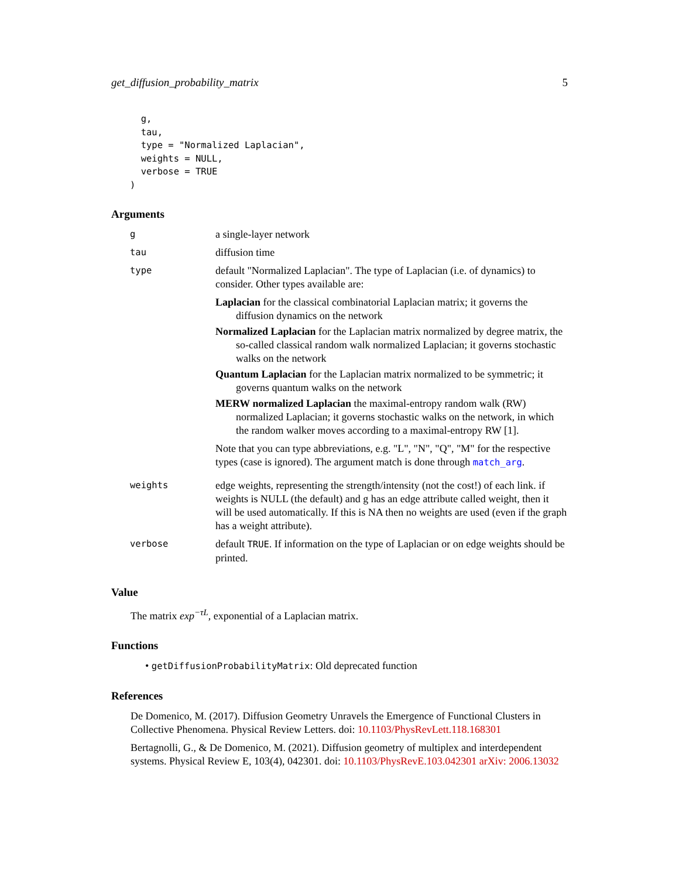get_diffusion_probability_matrix 5
  g,
  tau,
  type = "Normalized Laplacian",
  weights = NULL,
  verbose = TRUE
)
Arguments
| g | a single-layer network |
| tau | diffusion time |
| type | default "Normalized Laplacian". The type of Laplacian (i.e. of dynamics) to consider. Other types available are: Laplacian for the classical combinatorial Laplacian matrix; it governs the diffusion dynamics on the network Normalized Laplacian for the Laplacian matrix normalized by degree matrix, the so-called classical random walk normalized Laplacian; it governs stochastic walks on the network Quantum Laplacian for the Laplacian matrix normalized to be symmetric; it governs quantum walks on the network MERW normalized Laplacian the maximal-entropy random walk (RW) normalized Laplacian; it governs stochastic walks on the network, in which the random walker moves according to a maximal-entropy RW [1]. Note that you can type abbreviations, e.g. "L", "N", "Q", "M" for the respective types (case is ignored). The argument match is done through match_arg . |
| weights | edge weights, representing the strength/intensity (not the cost!) of each link. if weights is NULL (the default) and g has an edge attribute called weight, then it will be used automatically. If this is NA then no weights are used (even if the graph has a weight attribute). |
| verbose | default TRUE . If information on the type of Laplacian or on edge weights should be printed. |
Value
The matrix exp<sup>−τL</sup>, exponential of a Laplacian matrix.
Functions
• getDiffusionProbabilityMatrix: Old deprecated function
References
De Domenico, M. (2017). Diffusion Geometry Unravels the Emergence of Functional Clusters in Collective Phenomena. Physical Review Letters. doi: 10.1103/PhysRevLett.118.168301
Bertagnolli, G., & De Domenico, M. (2021). Diffusion geometry of multiplex and interdependent systems. Physical Review E, 103(4), 042301. doi: 10.1103/PhysRevE.103.042301 arXiv: 2006.13032